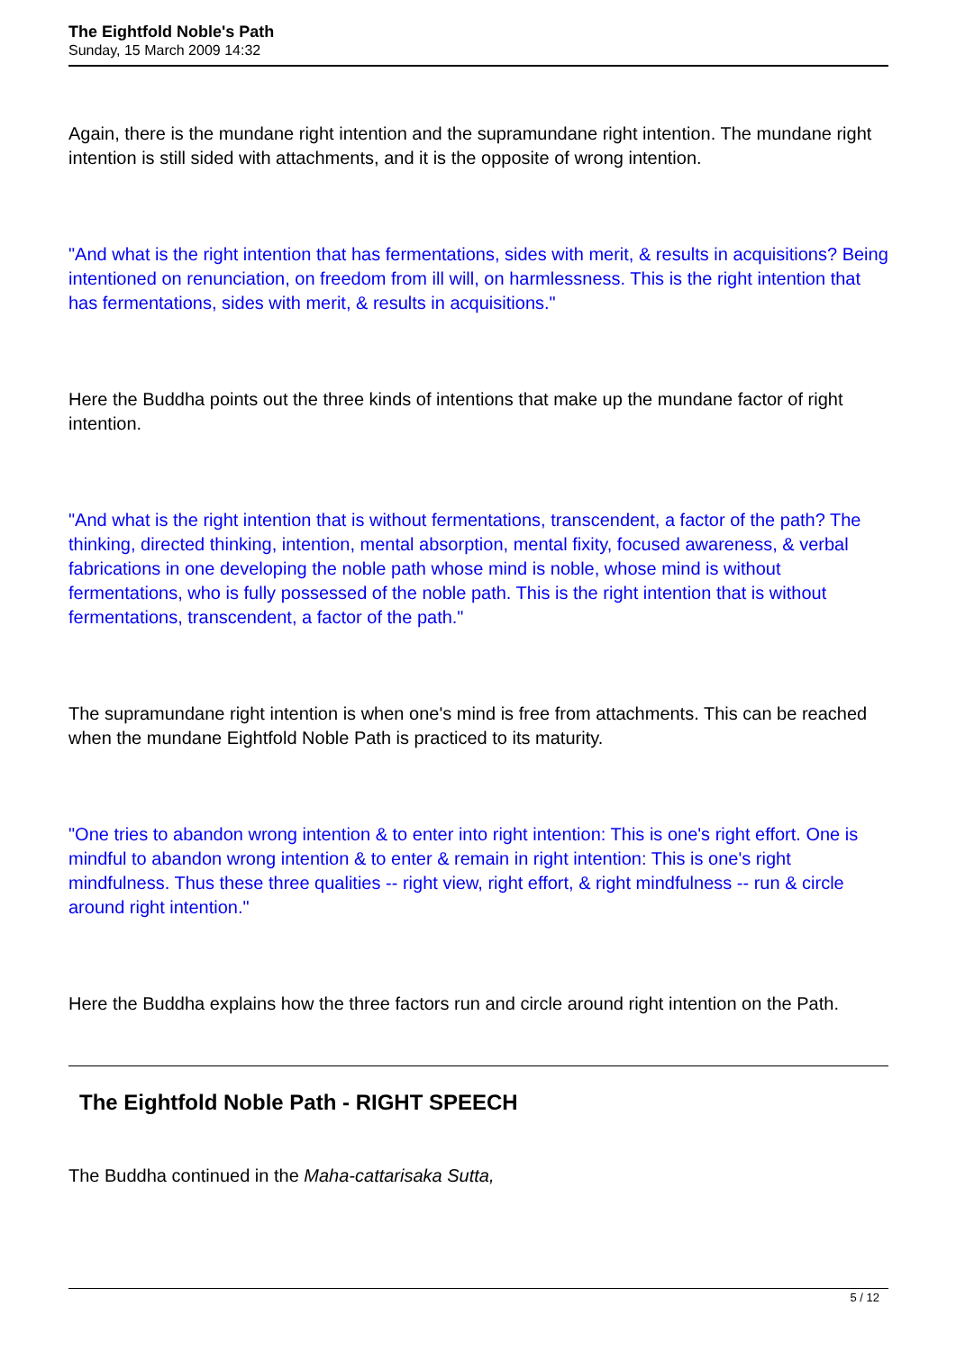The Eightfold Noble's Path
Sunday, 15 March 2009 14:32
Again, there is the mundane right intention and the supramundane right intention. The mundane right intention is still sided with attachments, and it is the opposite of wrong intention.
"And what is the right intention that has fermentations, sides with merit, & results in acquisitions? Being intentioned on renunciation, on freedom from ill will, on harmlessness. This is the right intention that has fermentations, sides with merit, & results in acquisitions."
Here the Buddha points out the three kinds of intentions that make up the mundane factor of right intention.
"And what is the right intention that is without fermentations, transcendent, a factor of the path? The thinking, directed thinking, intention, mental absorption, mental fixity, focused awareness, & verbal fabrications in one developing the noble path whose mind is noble, whose mind is without fermentations, who is fully possessed of the noble path. This is the right intention that is without fermentations, transcendent, a factor of the path."
The supramundane right intention is when one's mind is free from attachments. This can be reached when the mundane Eightfold Noble Path is practiced to its maturity.
"One tries to abandon wrong intention & to enter into right intention: This is one's right effort. One is mindful to abandon wrong intention & to enter & remain in right intention: This is one's right mindfulness. Thus these three qualities -- right view, right effort, & right mindfulness -- run & circle around right intention."
Here the Buddha explains how the three factors run and circle around right intention on the Path.
The Eightfold Noble Path - RIGHT SPEECH
The Buddha continued in the Maha-cattarisaka Sutta,
5 / 12